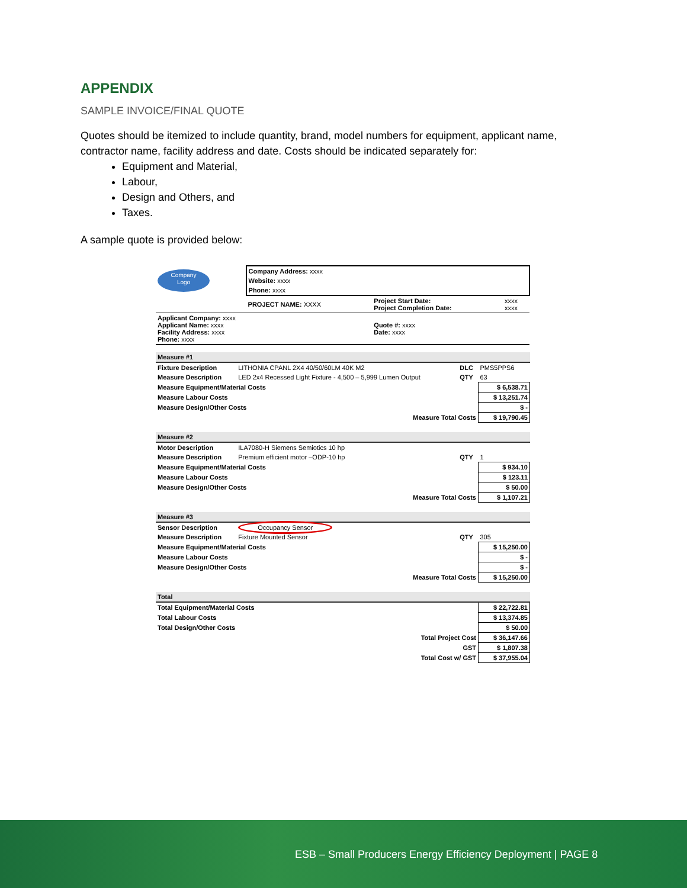APPENDIX
SAMPLE INVOICE/FINAL QUOTE
Quotes should be itemized to include quantity, brand, model numbers for equipment, applicant name, contractor name, facility address and date. Costs should be indicated separately for:
Equipment and Material,
Labour,
Design and Others, and
Taxes.
A sample quote is provided below:
| Company Logo | Company Address: xxxx | | |
| | Website: xxxx | | |
| | Phone: xxxx | | |
| | PROJECT NAME: XXXX | Project Start Date: Project Completion Date: | xxxx xxxx |
| Applicant Company: xxxx Applicant Name: xxxx Facility Address: xxxx Phone: xxxx | | Quote #: xxxx Date: xxxx | |
| Measure #1 | | | | |
| Fixture Description | LITHONIA CPANL 2X4 40/50/60LM 40K M2 | DLC | PMS5PPS6 | |
| Measure Description | LED 2x4 Recessed Light Fixture - 4,500 – 5,999 Lumen Output | QTY | 63 | |
| Measure Equipment/Material Costs | | | | $ 6,538.71 |
| Measure Labour Costs | | | | $ 13,251.74 |
| Measure Design/Other Costs | | | | $ - |
| Measure Total Costs | | | | $ 19,790.45 |
| Measure #2 | | | | |
| Motor Description | ILA7080-H Siemens Semiotics 10 hp | | | |
| Measure Description | Premium efficient motor –ODP-10 hp | QTY | 1 | |
| Measure Equipment/Material Costs | | | | $ 934.10 |
| Measure Labour Costs | | | | $ 123.11 |
| Measure Design/Other Costs | | | | $ 50.00 |
| Measure Total Costs | | | | $ 1,107.21 |
| Measure #3 | | | | |
| Sensor Description | Occupancy Sensor | | | |
| Measure Description | Fixture Mounted Sensor | QTY | 305 | |
| Measure Equipment/Material Costs | | | | $ 15,250.00 |
| Measure Labour Costs | | | | $ - |
| Measure Design/Other Costs | | | | $ - |
| Measure Total Costs | | | | $ 15,250.00 |
| Total | | | | |
| Total Equipment/Material Costs | | | | $ 22,722.81 |
| Total Labour Costs | | | | $ 13,374.85 |
| Total Design/Other Costs | | | | $ 50.00 |
| Total Project Cost | | | | $ 36,147.66 |
| GST | | | | $ 1,807.38 |
| Total Cost w/ GST | | | | $ 37,955.04 |
ESB – Small Producers Energy Efficiency Deployment | PAGE 8